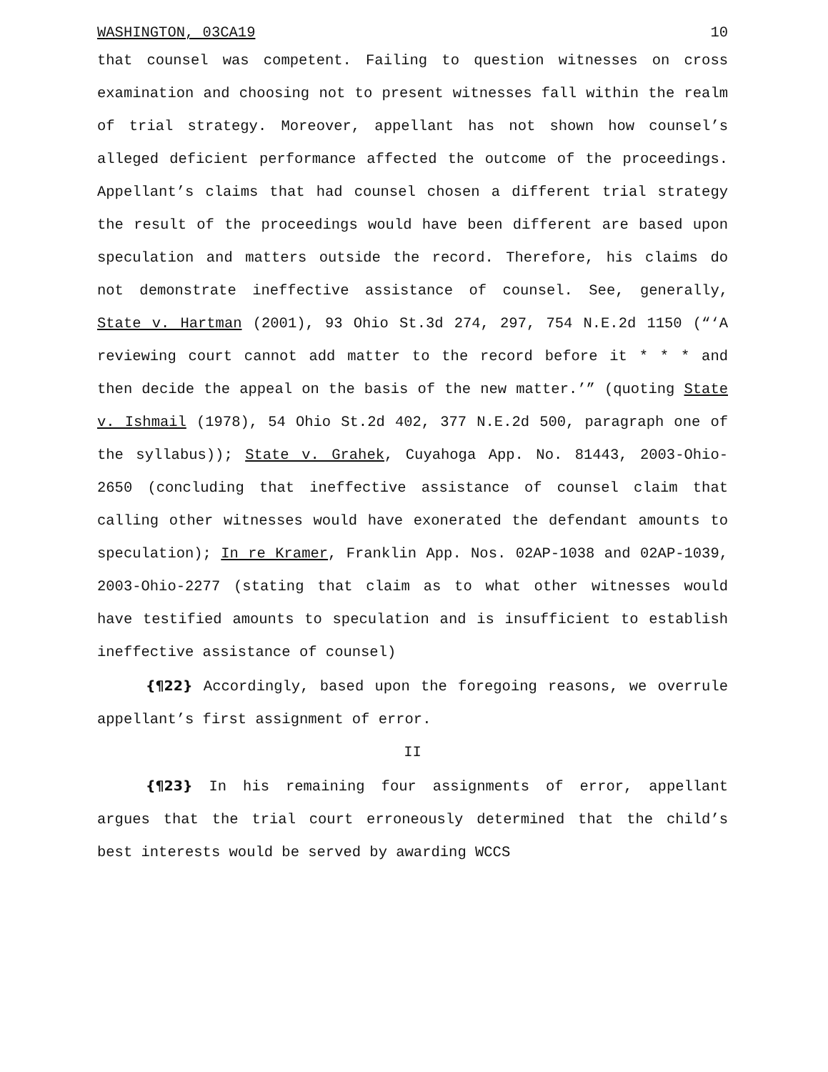WASHINGTON, 03CA19 10
that counsel was competent. Failing to question witnesses on cross examination and choosing not to present witnesses fall within the realm of trial strategy. Moreover, appellant has not shown how counsel’s alleged deficient performance affected the outcome of the proceedings. Appellant’s claims that had counsel chosen a different trial strategy the result of the proceedings would have been different are based upon speculation and matters outside the record. Therefore, his claims do not demonstrate ineffective assistance of counsel. See, generally, State v. Hartman (2001), 93 Ohio St.3d 274, 297, 754 N.E.2d 1150 (“‘A reviewing court cannot add matter to the record before it * * * and then decide the appeal on the basis of the new matter.’” (quoting State v. Ishmail (1978), 54 Ohio St.2d 402, 377 N.E.2d 500, paragraph one of the syllabus)); State v. Grahek, Cuyahoga App. No. 81443, 2003-Ohio-2650 (concluding that ineffective assistance of counsel claim that calling other witnesses would have exonerated the defendant amounts to speculation); In re Kramer, Franklin App. Nos. 02AP-1038 and 02AP-1039, 2003-Ohio-2277 (stating that claim as to what other witnesses would have testified amounts to speculation and is insufficient to establish ineffective assistance of counsel)
{¶22} Accordingly, based upon the foregoing reasons, we overrule appellant’s first assignment of error.
II
{¶23} In his remaining four assignments of error, appellant argues that the trial court erroneously determined that the child’s best interests would be served by awarding WCCS